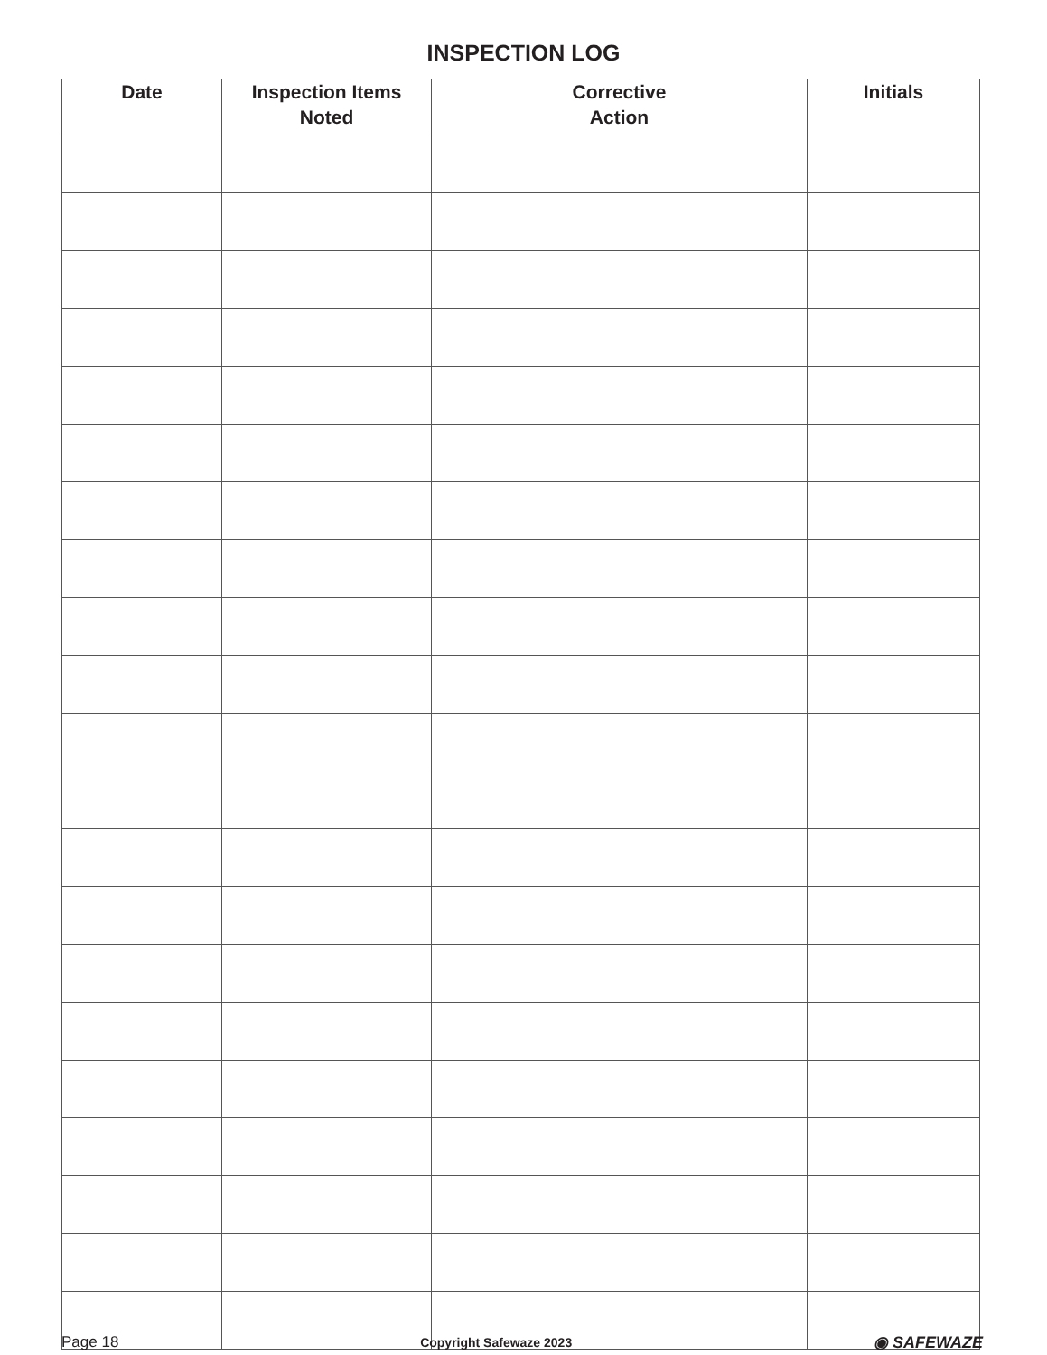INSPECTION LOG
| Date | Inspection Items Noted | Corrective Action | Initials |
| --- | --- | --- | --- |
Page 18 Copyright Safewaze 2023 ◉ SAFEWAZE